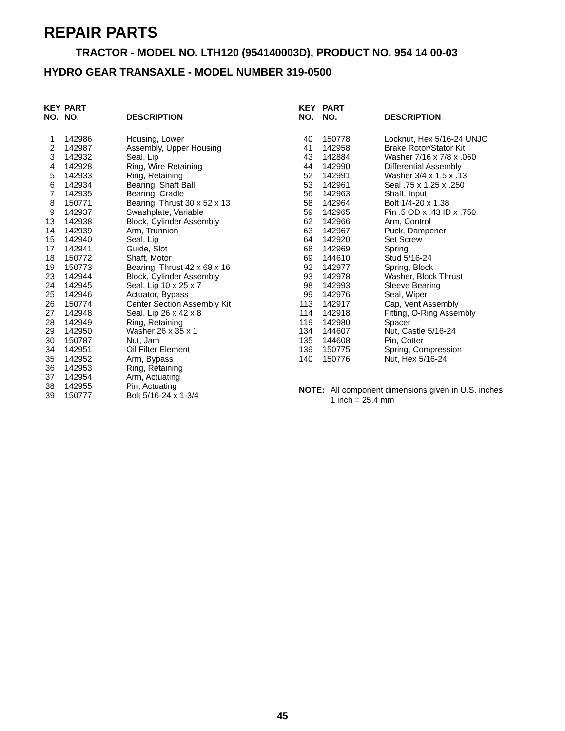REPAIR PARTS
TRACTOR - MODEL NO. LTH120 (954140003D), PRODUCT NO. 954 14 00-03
HYDRO GEAR TRANSAXLE - MODEL NUMBER 319-0500
| KEY NO. | PART NO. | DESCRIPTION |
| --- | --- | --- |
| 1 | 142986 | Housing, Lower |
| 2 | 142987 | Assembly, Upper Housing |
| 3 | 142932 | Seal, Lip |
| 4 | 142928 | Ring, Wire Retaining |
| 5 | 142933 | Ring, Retaining |
| 6 | 142934 | Bearing, Shaft Ball |
| 7 | 142935 | Bearing, Cradle |
| 8 | 150771 | Bearing, Thrust 30 x 52 x 13 |
| 9 | 142937 | Swashplate, Variable |
| 13 | 142938 | Block, Cylinder Assembly |
| 14 | 142939 | Arm, Trunnion |
| 15 | 142940 | Seal, Lip |
| 17 | 142941 | Guide, Slot |
| 18 | 150772 | Shaft, Motor |
| 19 | 150773 | Bearing, Thrust 42 x 68 x 16 |
| 23 | 142944 | Block, Cylinder Assembly |
| 24 | 142945 | Seal, Lip 10 x 25 x 7 |
| 25 | 142946 | Actuator, Bypass |
| 26 | 150774 | Center Section Assembly Kit |
| 27 | 142948 | Seal, Lip 26 x 42 x 8 |
| 28 | 142949 | Ring, Retaining |
| 29 | 142950 | Washer 26 x 35 x 1 |
| 30 | 150787 | Nut, Jam |
| 34 | 142951 | Oil Filter Element |
| 35 | 142952 | Arm, Bypass |
| 36 | 142953 | Ring, Retaining |
| 37 | 142954 | Arm, Actuating |
| 38 | 142955 | Pin, Actuating |
| 39 | 150777 | Bolt 5/16-24 x 1-3/4 |
| KEY NO. | PART NO. | DESCRIPTION |
| --- | --- | --- |
| 40 | 150778 | Locknut, Hex 5/16-24 UNJC |
| 41 | 142958 | Brake Rotor/Stator Kit |
| 43 | 142884 | Washer 7/16 x 7/8 x .060 |
| 44 | 142990 | Differential Assembly |
| 52 | 142991 | Washer 3/4 x 1.5 x .13 |
| 53 | 142961 | Seal .75 x 1.25 x .250 |
| 56 | 142963 | Shaft, Input |
| 58 | 142964 | Bolt 1/4-20 x 1.38 |
| 59 | 142965 | Pin .5 OD x .43 ID x .750 |
| 62 | 142966 | Arm, Control |
| 63 | 142967 | Puck, Dampener |
| 64 | 142920 | Set Screw |
| 68 | 142969 | Spring |
| 69 | 144610 | Stud 5/16-24 |
| 92 | 142977 | Spring, Block |
| 93 | 142978 | Washer, Block Thrust |
| 98 | 142993 | Sleeve Bearing |
| 99 | 142976 | Seal, Wiper |
| 113 | 142917 | Cap, Vent Assembly |
| 114 | 142918 | Fitting, O-Ring Assembly |
| 119 | 142980 | Spacer |
| 134 | 144607 | Nut, Castle 5/16-24 |
| 135 | 144608 | Pin, Cotter |
| 139 | 150775 | Spring, Compression |
| 140 | 150776 | Nut, Hex 5/16-24 |
NOTE: All component dimensions given in U.S. inches
1 inch = 25.4 mm
45